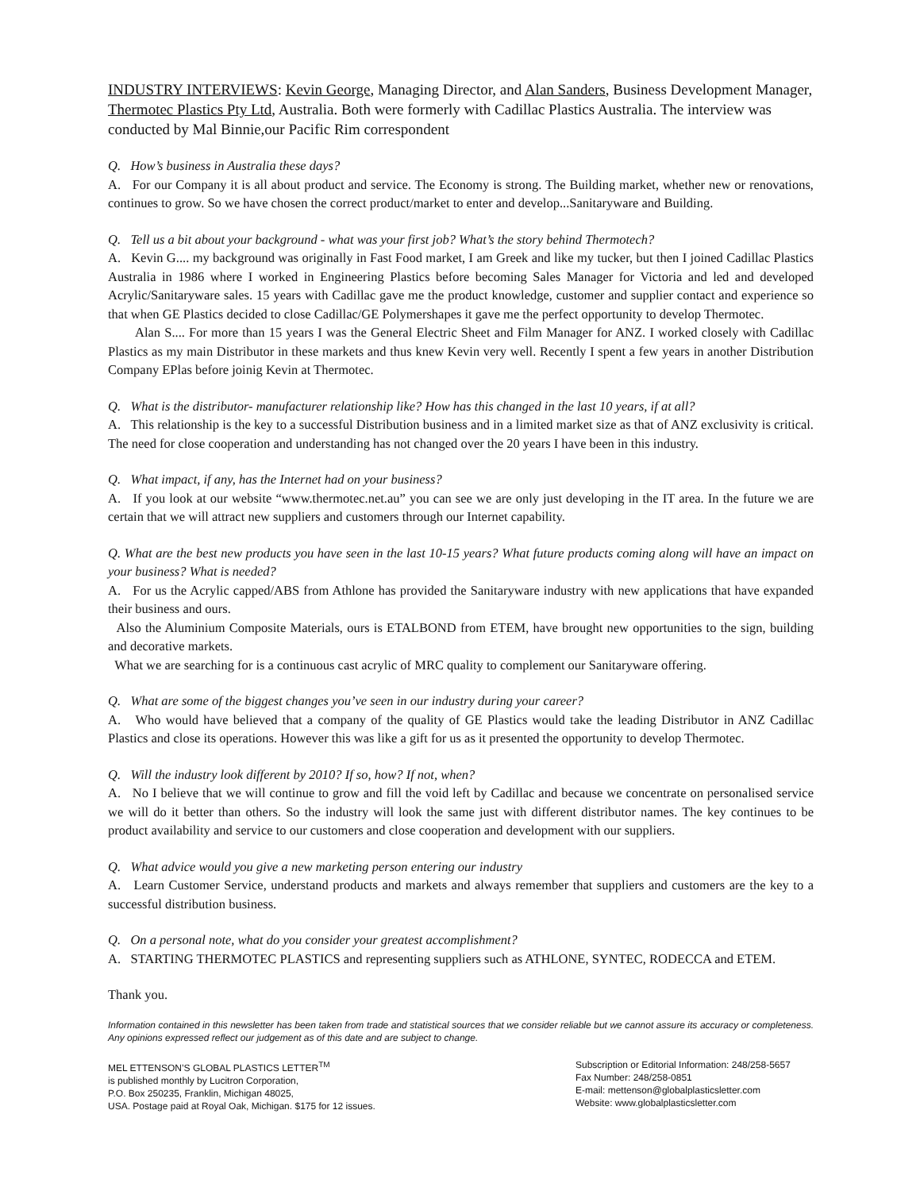INDUSTRY INTERVIEWS: Kevin George, Managing Director, and Alan Sanders, Business Development Manager, Thermotec Plastics Pty Ltd, Australia. Both were formerly with Cadillac Plastics Australia. The interview was conducted by Mal Binnie,our Pacific Rim correspondent
Q. How’s business in Australia these days?
A. For our Company it is all about product and service. The Economy is strong. The Building market, whether new or renovations, continues to grow. So we have chosen the correct product/market to enter and develop...Sanitaryware and Building.
Q. Tell us a bit about your background - what was your first job? What’s the story behind Thermotech?
A. Kevin G.... my background was originally in Fast Food market, I am Greek and like my tucker, but then I joined Cadillac Plastics Australia in 1986 where I worked in Engineering Plastics before becoming Sales Manager for Victoria and led and developed Acrylic/Sanitaryware sales. 15 years with Cadillac gave me the product knowledge, customer and supplier contact and experience so that when GE Plastics decided to close Cadillac/GE Polymershapes it gave me the perfect opportunity to develop Thermotec.
Alan S.... For more than 15 years I was the General Electric Sheet and Film Manager for ANZ. I worked closely with Cadillac Plastics as my main Distributor in these markets and thus knew Kevin very well. Recently I spent a few years in another Distribution Company EPlas before joinig Kevin at Thermotec.
Q. What is the distributor- manufacturer relationship like? How has this changed in the last 10 years, if at all?
A. This relationship is the key to a successful Distribution business and in a limited market size as that of ANZ exclusivity is critical. The need for close cooperation and understanding has not changed over the 20 years I have been in this industry.
Q. What impact, if any, has the Internet had on your business?
A. If you look at our website “www.thermotec.net.au” you can see we are only just developing in the IT area. In the future we are certain that we will attract new suppliers and customers through our Internet capability.
Q. What are the best new products you have seen in the last 10-15 years? What future products coming along will have an impact on your business? What is needed?
A. For us the Acrylic capped/ABS from Athlone has provided the Sanitaryware industry with new applications that have expanded their business and ours.
Also the Aluminium Composite Materials, ours is ETALBOND from ETEM, have brought new opportunities to the sign, building and decorative markets.
What we are searching for is a continuous cast acrylic of MRC quality to complement our Sanitaryware offering.
Q. What are some of the biggest changes you’ve seen in our industry during your career?
A. Who would have believed that a company of the quality of GE Plastics would take the leading Distributor in ANZ Cadillac Plastics and close its operations. However this was like a gift for us as it presented the opportunity to develop Thermotec.
Q. Will the industry look different by 2010? If so, how? If not, when?
A. No I believe that we will continue to grow and fill the void left by Cadillac and because we concentrate on personalised service we will do it better than others. So the industry will look the same just with different distributor names. The key continues to be product availability and service to our customers and close cooperation and development with our suppliers.
Q. What advice would you give a new marketing person entering our industry
A. Learn Customer Service, understand products and markets and always remember that suppliers and customers are the key to a successful distribution business.
Q. On a personal note, what do you consider your greatest accomplishment?
A. STARTING THERMOTEC PLASTICS and representing suppliers such as ATHLONE, SYNTEC, RODECCA and ETEM.
Thank you.
Information contained in this newsletter has been taken from trade and statistical sources that we consider reliable but we cannot assure its accuracy or completeness. Any opinions expressed reflect our judgement as of this date and are subject to change.
MEL ETTENSON’S GLOBAL PLASTICS LETTER<sup>TM</sup>
is published monthly by Lucitron Corporation,
P.O. Box 250235, Franklin, Michigan 48025,
USA. Postage paid at Royal Oak, Michigan. $175 for 12 issues.
Subscription or Editorial Information: 248/258-5657
Fax Number: 248/258-0851
E-mail: mettenson@globalplasticsletter.com
Website: www.globalplasticsletter.com